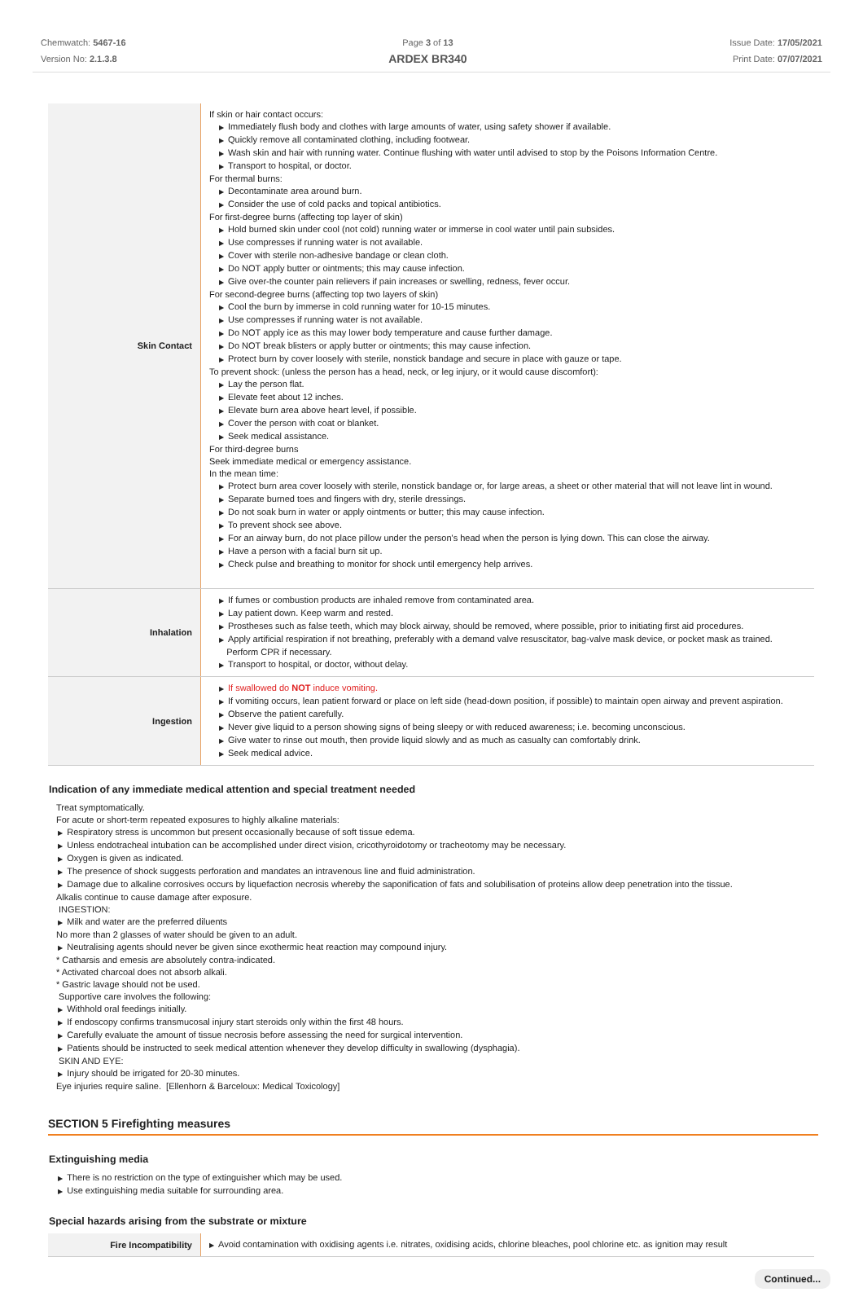Chemwatch: 5467-16
Version No: 2.1.3.8
Page 3 of 13
ARDEX BR340
Issue Date: 17/05/2021
Print Date: 07/07/2021
| Skin Contact | If skin or hair contact occurs: ▶ Immediately flush body and clothes with large amounts of water, using safety shower if available. ▶ Quickly remove all contaminated clothing, including footwear. ▶ Wash skin and hair with running water. Continue flushing with water until advised to stop by the Poisons Information Centre. ▶ Transport to hospital, or doctor. For thermal burns: ▶ Decontaminate area around burn. ▶ Consider the use of cold packs and topical antibiotics. For first-degree burns (affecting top layer of skin) ▶ Hold burned skin under cool (not cold) running water or immerse in cool water until pain subsides. ▶ Use compresses if running water is not available. ▶ Cover with sterile non-adhesive bandage or clean cloth. ▶ Do NOT apply butter or ointments; this may cause infection. ▶ Give over-the counter pain relievers if pain increases or swelling, redness, fever occur. For second-degree burns (affecting top two layers of skin) ▶ Cool the burn by immerse in cold running water for 10-15 minutes. ▶ Use compresses if running water is not available. ▶ Do NOT apply ice as this may lower body temperature and cause further damage. ▶ Do NOT break blisters or apply butter or ointments; this may cause infection. ▶ Protect burn by cover loosely with sterile, nonstick bandage and secure in place with gauze or tape. To prevent shock: (unless the person has a head, neck, or leg injury, or it would cause discomfort): ▶ Lay the person flat. ▶ Elevate feet about 12 inches. ▶ Elevate burn area above heart level, if possible. ▶ Cover the person with coat or blanket. ▶ Seek medical assistance. For third-degree burns Seek immediate medical or emergency assistance. In the mean time: ▶ Protect burn area cover loosely with sterile, nonstick bandage or, for large areas, a sheet or other material that will not leave lint in wound. ▶ Separate burned toes and fingers with dry, sterile dressings. ▶ Do not soak burn in water or apply ointments or butter; this may cause infection. ▶ To prevent shock see above. ▶ For an airway burn, do not place pillow under the person's head when the person is lying down. This can close the airway. ▶ Have a person with a facial burn sit up. ▶ Check pulse and breathing to monitor for shock until emergency help arrives. |
| Inhalation | ▶ If fumes or combustion products are inhaled remove from contaminated area. ▶ Lay patient down. Keep warm and rested. ▶ Prostheses such as false teeth, which may block airway, should be removed, where possible, prior to initiating first aid procedures. ▶ Apply artificial respiration if not breathing, preferably with a demand valve resuscitator, bag-valve mask device, or pocket mask as trained. Perform CPR if necessary. ▶ Transport to hospital, or doctor, without delay. |
| Ingestion | ▶ If swallowed do NOT induce vomiting. ▶ If vomiting occurs, lean patient forward or place on left side (head-down position, if possible) to maintain open airway and prevent aspiration. ▶ Observe the patient carefully. ▶ Never give liquid to a person showing signs of being sleepy or with reduced awareness; i.e. becoming unconscious. ▶ Give water to rinse out mouth, then provide liquid slowly and as much as casualty can comfortably drink. ▶ Seek medical advice. |
Indication of any immediate medical attention and special treatment needed
Treat symptomatically.
For acute or short-term repeated exposures to highly alkaline materials:
▶ Respiratory stress is uncommon but present occasionally because of soft tissue edema.
▶ Unless endotracheal intubation can be accomplished under direct vision, cricothyroidotomy or tracheotomy may be necessary.
▶ Oxygen is given as indicated.
▶ The presence of shock suggests perforation and mandates an intravenous line and fluid administration.
▶ Damage due to alkaline corrosives occurs by liquefaction necrosis whereby the saponification of fats and solubilisation of proteins allow deep penetration into the tissue.
Alkalis continue to cause damage after exposure.
INGESTION:
▶ Milk and water are the preferred diluents
No more than 2 glasses of water should be given to an adult.
▶ Neutralising agents should never be given since exothermic heat reaction may compound injury.
* Catharsis and emesis are absolutely contra-indicated.
* Activated charcoal does not absorb alkali.
* Gastric lavage should not be used.
Supportive care involves the following:
▶ Withhold oral feedings initially.
▶ If endoscopy confirms transmucosal injury start steroids only within the first 48 hours.
▶ Carefully evaluate the amount of tissue necrosis before assessing the need for surgical intervention.
▶ Patients should be instructed to seek medical attention whenever they develop difficulty in swallowing (dysphagia).
SKIN AND EYE:
▶ Injury should be irrigated for 20-30 minutes.
Eye injuries require saline. [Ellenhorn & Barceloux: Medical Toxicology]
SECTION 5 Firefighting measures
Extinguishing media
▶ There is no restriction on the type of extinguisher which may be used.
▶ Use extinguishing media suitable for surrounding area.
Special hazards arising from the substrate or mixture
| Fire Incompatibility | ▶ Avoid contamination with oxidising agents i.e. nitrates, oxidising acids, chlorine bleaches, pool chlorine etc. as ignition may result |
Continued...